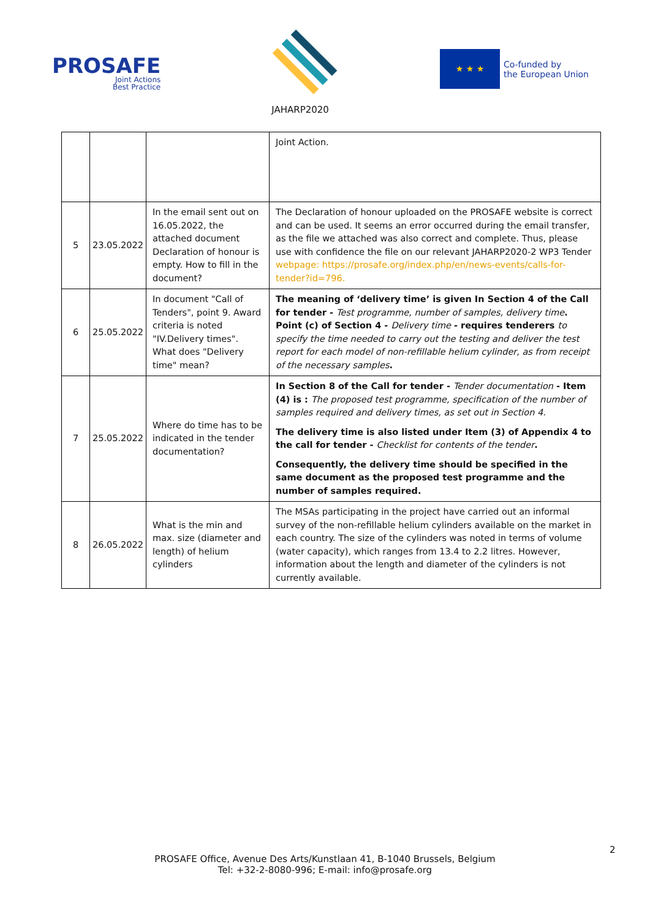PROSAFE
Joint Actions
Best Practice
JAHARP2020
★ ★ ★
Co-funded by
the European Union
| | | | Joint Action. |
| 5 | 23.05.2022 | In the email sent out on 16.05.2022, the attached document Declaration of honour is empty. How to fill in the document? | The Declaration of honour uploaded on the PROSAFE website is correct and can be used. It seems an error occurred during the email transfer, as the file we attached was also correct and complete. Thus, please use with confidence the file on our relevant JAHARP2020-2 WP3 Tender webpage: https://prosafe.org/index.php/en/news-events/calls-for-tender?id=796. |
| 6 | 25.05.2022 | In document "Call of Tenders", point 9. Award criteria is noted "IV.Delivery times". What does "Delivery time" mean? | The meaning of ‘delivery time’ is given In Section 4 of the Call for tender - Test programme, number of samples, delivery time . Point (c) of Section 4 - Delivery time - requires tenderers to specify the time needed to carry out the testing and deliver the test report for each model of non-refillable helium cylinder, as from receipt of the necessary samples . |
| 7 | 25.05.2022 | Where do time has to be indicated in the tender documentation? | In Section 8 of the Call for tender - Tender documentation - Item (4) is : The proposed test programme, specification of the number of samples required and delivery times, as set out in Section 4. The delivery time is also listed under Item (3) of Appendix 4 to the call for tender - Checklist for contents of the tender . Consequently, the delivery time should be specified in the same document as the proposed test programme and the number of samples required. |
| 8 | 26.05.2022 | What is the min and max. size (diameter and length) of helium cylinders | The MSAs participating in the project have carried out an informal survey of the non-refillable helium cylinders available on the market in each country. The size of the cylinders was noted in terms of volume (water capacity), which ranges from 13.4 to 2.2 litres. However, information about the length and diameter of the cylinders is not currently available. |
2
PROSAFE Office, Avenue Des Arts/Kunstlaan 41, B-1040 Brussels, Belgium
Tel: +32-2-8080-996; E-mail: info@prosafe.org